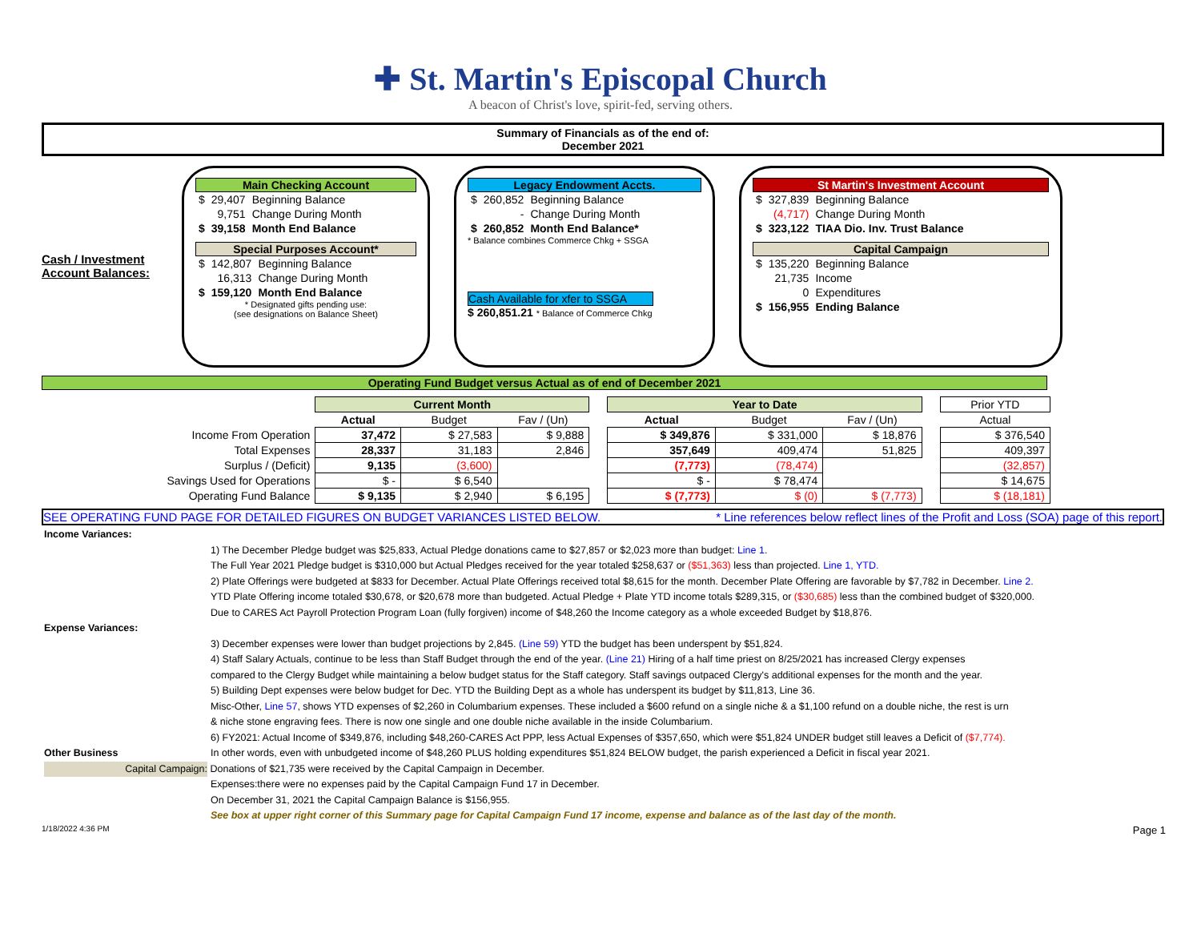✚ St. Martin's Episcopal Church
A beacon of Christ's love, spirit-fed, serving others.
Summary of Financials as of the end of:
December 2021
Cash / Investment Account Balances:
Main Checking Account
| $ | 29,407 | Beginning Balance |
| | 9,751 | Change During Month |
| $ | 39,158 | Month End Balance |
Special Purposes Account*
| $ | 142,807 | Beginning Balance |
| | 16,313 | Change During Month |
| $ | 159,120 | Month End Balance |
* Designated gifts pending use:
(see designations on Balance Sheet)
Legacy Endowment Accts.
| $ | 260,852 | Beginning Balance |
| | - | Change During Month |
| $ | 260,852 | Month End Balance* |
* Balance combines Commerce Chkg + SSGA
Cash Available for xfer to SSGA
$ 260,851.21 * Balance of Commerce Chkg
St Martin's Investment Account
| $ | 327,839 | Beginning Balance |
| | (4,717) | Change During Month |
| $ | 323,122 | TIAA Dio. Inv. Trust Balance |
Capital Campaign
| $ | 135,220 | Beginning Balance |
| | 21,735 | Income |
| | 0 | Expenditures |
| $ | 156,955 | Ending Balance |
Operating Fund Budget versus Actual as of end of December 2021
| | Current Month | | | | Year to Date | | | | Prior YTD |
| | Actual | Budget | Fav / (Un) | | Actual | Budget | Fav / (Un) | | Actual |
| Income From Operation | 37,472 | $ 27,583 | $ 9,888 | | $ 349,876 | $ 331,000 | $ 18,876 | | $ 376,540 |
| Total Expenses | 28,337 | 31,183 | 2,846 | | 357,649 | 409,474 | 51,825 | | 409,397 |
| Surplus / (Deficit) | 9,135 | (3,600) | | | (7,773) | (78,474) | | | (32,857) |
| Savings Used for Operations | $ - | $ 6,540 | | | $ - | $ 78,474 | | | $ 14,675 |
| Operating Fund Balance | $ 9,135 | $ 2,940 | $ 6,195 | | $ (7,773) | $ (0) | $ (7,773) | | $ (18,181) |
SEE OPERATING FUND PAGE FOR DETAILED FIGURES ON BUDGET VARIANCES LISTED BELOW. * Line references below reflect lines of the Profit and Loss (SOA) page of this report.
Income Variances:
1) The December Pledge budget was $25,833, Actual Pledge donations came to $27,857 or $2,023 more than budget: Line 1.
The Full Year 2021 Pledge budget is $310,000 but Actual Pledges received for the year totaled $258,637 or ($51,363) less than projected. Line 1, YTD.
2) Plate Offerings were budgeted at $833 for December. Actual Plate Offerings received total $8,615 for the month. December Plate Offering are favorable by $7,782 in December. Line 2.
YTD Plate Offering income totaled $30,678, or $20,678 more than budgeted. Actual Pledge + Plate YTD income totals $289,315, or ($30,685) less than the combined budget of $320,000.
Due to CARES Act Payroll Protection Program Loan (fully forgiven) income of $48,260 the Income category as a whole exceeded Budget by $18,876.
Expense Variances:
3) December expenses were lower than budget projections by 2,845. (Line 59) YTD the budget has been underspent by $51,824.
4) Staff Salary Actuals, continue to be less than Staff Budget through the end of the year. (Line 21) Hiring of a half time priest on 8/25/2021 has increased Clergy expenses
compared to the Clergy Budget while maintaining a below budget status for the Staff category. Staff savings outpaced Clergy's additional expenses for the month and the year.
5) Building Dept expenses were below budget for Dec. YTD the Building Dept as a whole has underspent its budget by $11,813, Line 36.
Misc-Other, Line 57, shows YTD expenses of $2,260 in Columbarium expenses. These included a $600 refund on a single niche & a $1,100 refund on a double niche, the rest is urn
& niche stone engraving fees. There is now one single and one double niche available in the inside Columbarium.
6) FY2021: Actual Income of $349,876, including $48,260-CARES Act PPP, less Actual Expenses of $357,650, which were $51,824 UNDER budget still leaves a Deficit of ($7,774).
Other Business In other words, even with unbudgeted income of $48,260 PLUS holding expenditures $51,824 BELOW budget, the parish experienced a Deficit in fiscal year 2021.
Capital Campaign: Donations of $21,735 were received by the Capital Campaign in December.
Expenses:there were no expenses paid by the Capital Campaign Fund 17 in December.
On December 31, 2021 the Capital Campaign Balance is $156,955.
See box at upper right corner of this Summary page for Capital Campaign Fund 17 income, expense and balance as of the last day of the month.
1/18/2022 4:36 PM Page 1